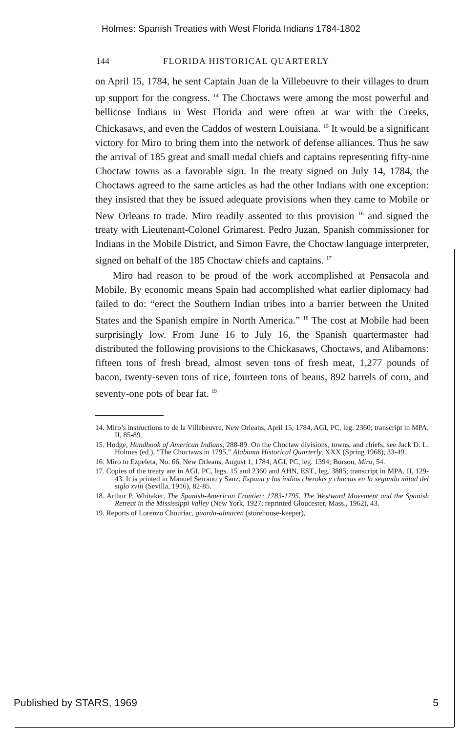Holmes: Spanish Treaties with West Florida Indians 1784-1802
144 FLORIDA HISTORICAL QUARTERLY
on April 15, 1784, he sent Captain Juan de la Villebeuvre to their villages to drum up support for the congress. <sup>14</sup> The Choctaws were among the most powerful and bellicose Indians in West Florida and were often at war with the Creeks, Chickasaws, and even the Caddos of western Louisiana. <sup>15</sup> It would be a significant victory for Miro to bring them into the network of defense alliances. Thus he saw the arrival of 185 great and small medal chiefs and captains representing fifty-nine Choctaw towns as a favorable sign. In the treaty signed on July 14, 1784, the Choctaws agreed to the same articles as had the other Indians with one exception: they insisted that they be issued adequate provisions when they came to Mobile or New Orleans to trade. Miro readily assented to this provision <sup>16</sup> and signed the treaty with Lieutenant-Colonel Grimarest. Pedro Juzan, Spanish commissioner for Indians in the Mobile District, and Simon Favre, the Choctaw language interpreter, signed on behalf of the 185 Choctaw chiefs and captains. <sup>17</sup>
Miro had reason to be proud of the work accomplished at Pensacola and Mobile. By economic means Spain had accomplished what earlier diplomacy had failed to do: “erect the Southern Indian tribes into a barrier between the United States and the Spanish empire in North America.” <sup>18</sup> The cost at Mobile had been surprisingly low. From June 16 to July 16, the Spanish quartermaster had distributed the following provisions to the Chickasaws, Choctaws, and Alibamons: fifteen tons of fresh bread, almost seven tons of fresh meat, 1,277 pounds of bacon, twenty-seven tons of rice, fourteen tons of beans, 892 barrels of corn, and seventy-one pots of bear fat. <sup>19</sup>
14. Miro’s instructions to de la Villebeuvre, New Orleans, April 15, 1784, AGI, PC, leg. 2360; transcript in MPA, II, 85-89.
15. Hodge, Handbook of American Indians, 288-89. On the Choctaw divisions, towns, and chiefs, see Jack D. L. Holmes (ed.), “The Choctaws in 1795,” Alabama Historical Quarterly, XXX (Spring 1968), 33-49.
16. Miro to Ezpeleta, No. 66, New Orleans, August 1, 1784, AGI, PC, leg. 1394; Burson, Miro, 54.
17. Copies of the treaty are in AGI, PC, legs. 15 and 2360 and AHN, EST., leg. 3885; transcript in MPA, II, 129-43. It is printed in Manuel Serrano y Sanz, Espana y los indios cherokis y chactas en la segunda mitad del siglo xviii (Sevilla, 1916), 82-85.
18. Arthur P. Whitaker, The Spanish-American Frontier: 1783-1795, The Westward Movement and the Spanish Retreat in the Mississippi Valley (New York, 1927; reprinted Gloucester, Mass., 1962), 43.
19. Reports of Lorenzo Chouriac, guarda-almacen (storehouse-keeper),
Published by STARS, 1969 5